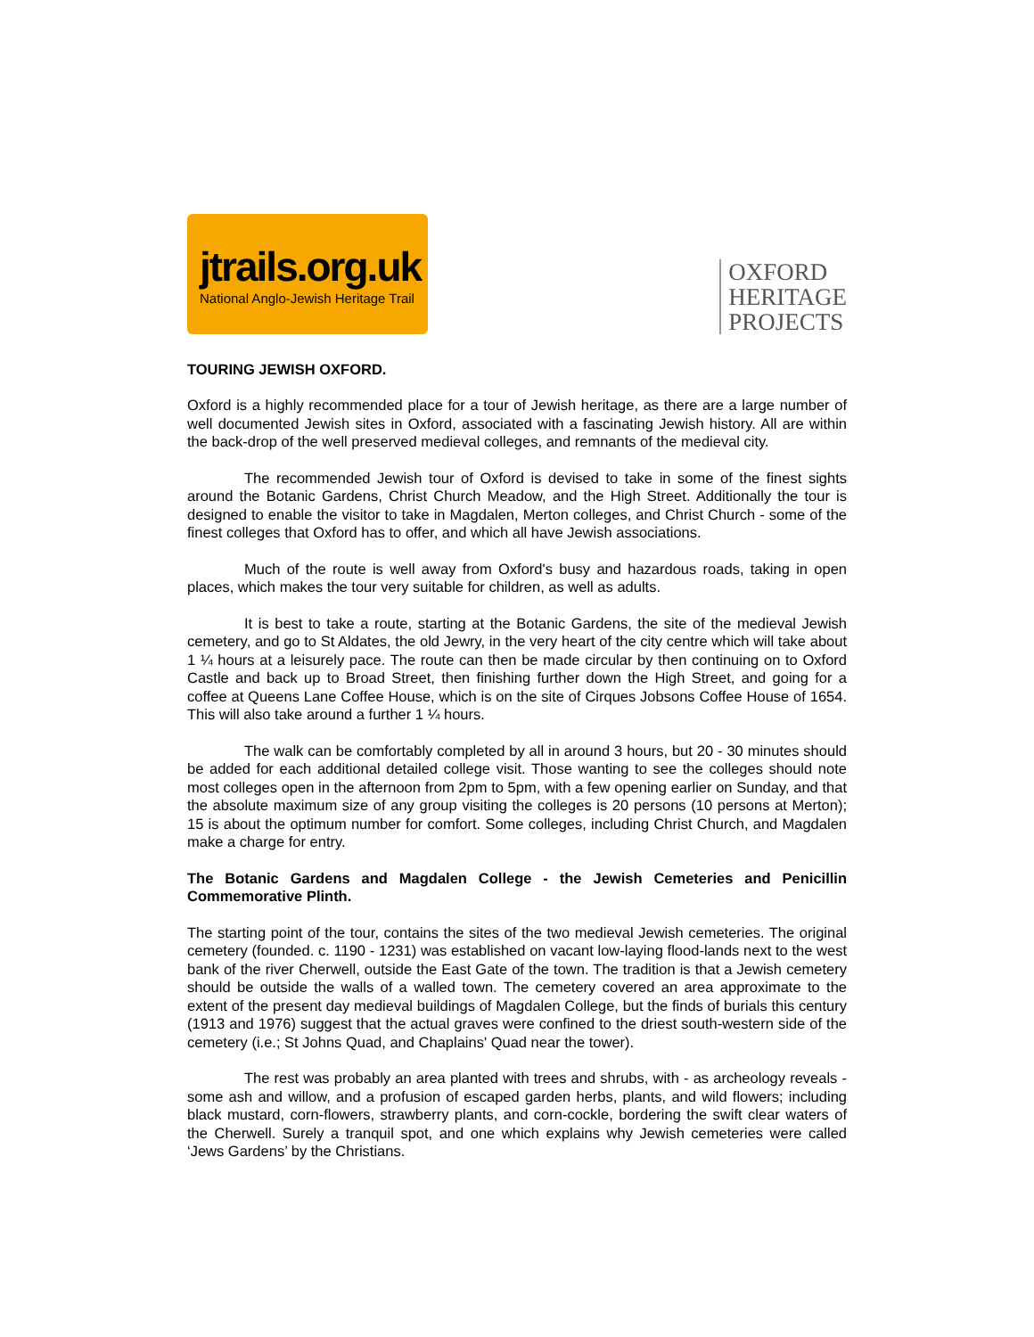jtrails.org.uk
National Anglo-Jewish Heritage Trail
OXFORD
HERITAGE
PROJECTS
TOURING JEWISH OXFORD.
Oxford is a highly recommended place for a tour of Jewish heritage, as there are a large number of well documented Jewish sites in Oxford, associated with a fascinating Jewish history. All are within the back-drop of the well preserved medieval colleges, and remnants of the medieval city.
The recommended Jewish tour of Oxford is devised to take in some of the finest sights around the Botanic Gardens, Christ Church Meadow, and the High Street. Additionally the tour is designed to enable the visitor to take in Magdalen, Merton colleges, and Christ Church - some of the finest colleges that Oxford has to offer, and which all have Jewish associations.
Much of the route is well away from Oxford's busy and hazardous roads, taking in open places, which makes the tour very suitable for children, as well as adults.
It is best to take a route, starting at the Botanic Gardens, the site of the medieval Jewish cemetery, and go to St Aldates, the old Jewry, in the very heart of the city centre which will take about 1 ¼ hours at a leisurely pace. The route can then be made circular by then continuing on to Oxford Castle and back up to Broad Street, then finishing further down the High Street, and going for a coffee at Queens Lane Coffee House, which is on the site of Cirques Jobsons Coffee House of 1654. This will also take around a further 1 ¼ hours.
The walk can be comfortably completed by all in around 3 hours, but 20 - 30 minutes should be added for each additional detailed college visit. Those wanting to see the colleges should note most colleges open in the afternoon from 2pm to 5pm, with a few opening earlier on Sunday, and that the absolute maximum size of any group visiting the colleges is 20 persons (10 persons at Merton); 15 is about the optimum number for comfort. Some colleges, including Christ Church, and Magdalen make a charge for entry.
The Botanic Gardens and Magdalen College - the Jewish Cemeteries and Penicillin Commemorative Plinth.
The starting point of the tour, contains the sites of the two medieval Jewish cemeteries. The original cemetery (founded. c. 1190 - 1231) was established on vacant low-laying flood-lands next to the west bank of the river Cherwell, outside the East Gate of the town. The tradition is that a Jewish cemetery should be outside the walls of a walled town. The cemetery covered an area approximate to the extent of the present day medieval buildings of Magdalen College, but the finds of burials this century (1913 and 1976) suggest that the actual graves were confined to the driest south-western side of the cemetery (i.e.; St Johns Quad, and Chaplains' Quad near the tower).
The rest was probably an area planted with trees and shrubs, with - as archeology reveals - some ash and willow, and a profusion of escaped garden herbs, plants, and wild flowers; including black mustard, corn-flowers, strawberry plants, and corn-cockle, bordering the swift clear waters of the Cherwell. Surely a tranquil spot, and one which explains why Jewish cemeteries were called ‘Jews Gardens’ by the Christians.